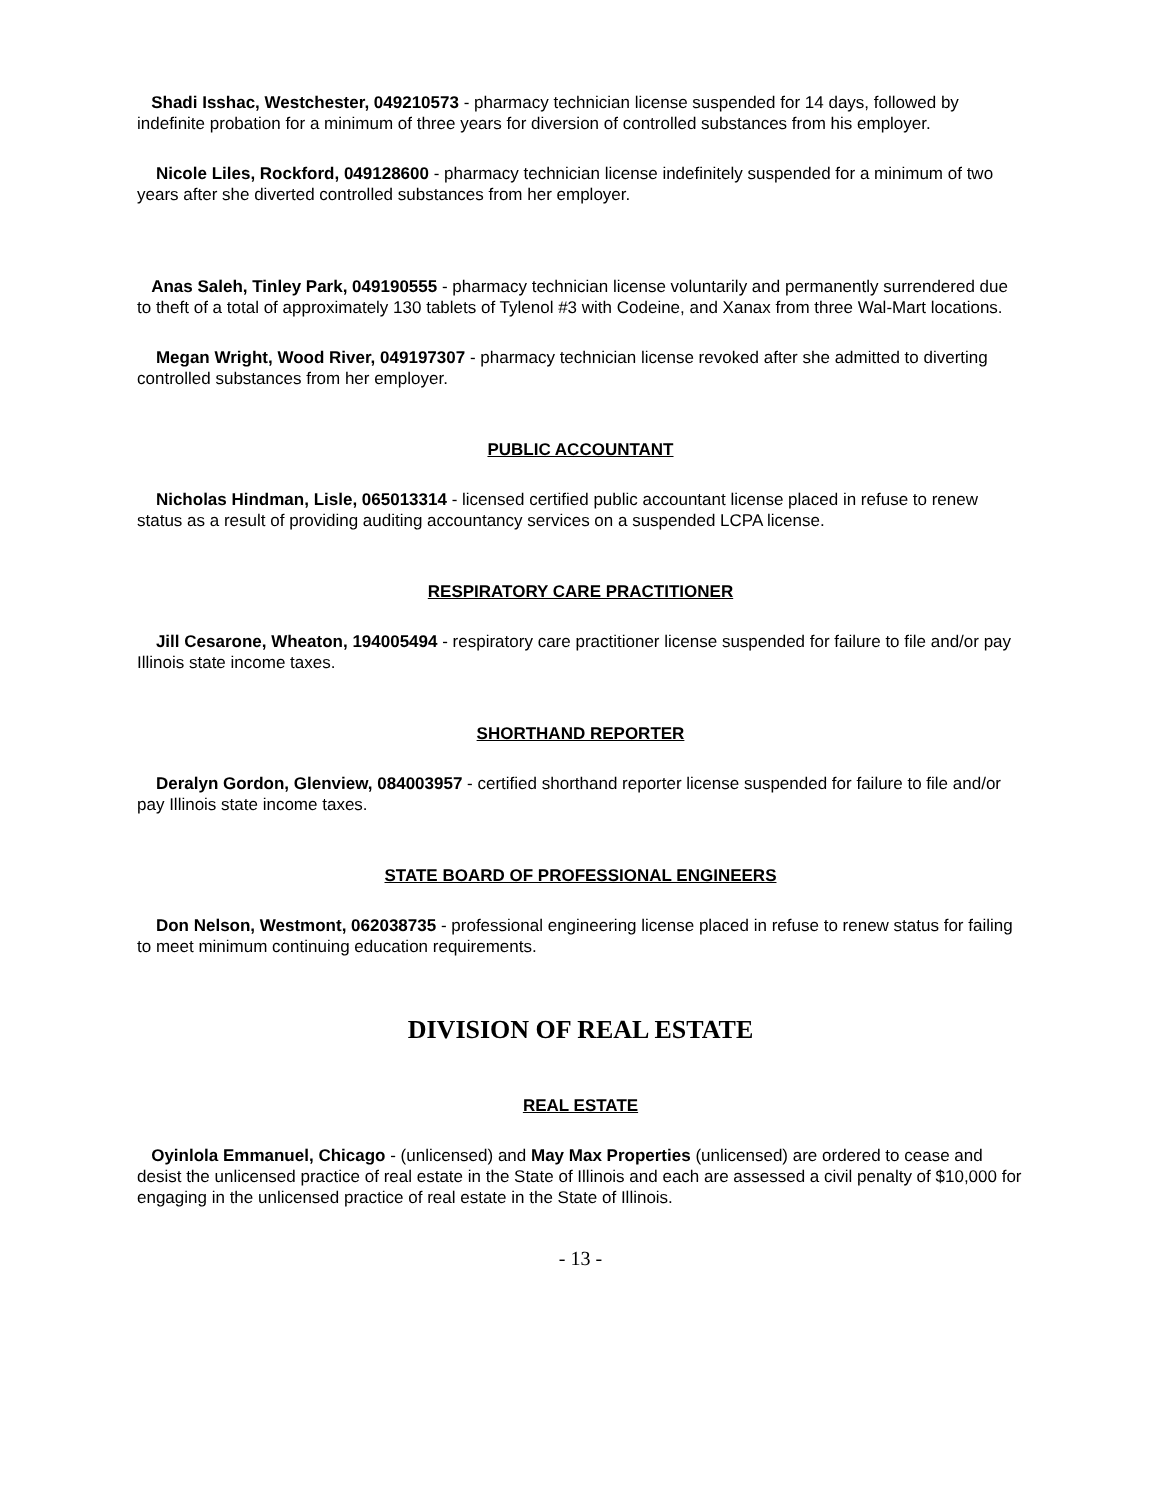Shadi Isshac, Westchester, 049210573 - pharmacy technician license suspended for 14 days, followed by indefinite probation for a minimum of three years for diversion of controlled substances from his employer.
Nicole Liles, Rockford, 049128600 - pharmacy technician license indefinitely suspended for a minimum of two years after she diverted controlled substances from her employer.
Anas Saleh, Tinley Park, 049190555 - pharmacy technician license voluntarily and permanently surrendered due to theft of a total of approximately 130 tablets of Tylenol #3 with Codeine, and Xanax from three Wal-Mart locations.
Megan Wright, Wood River, 049197307 - pharmacy technician license revoked after she admitted to diverting controlled substances from her employer.
PUBLIC ACCOUNTANT
Nicholas Hindman, Lisle, 065013314 - licensed certified public accountant license placed in refuse to renew status as a result of providing auditing accountancy services on a suspended LCPA license.
RESPIRATORY CARE PRACTITIONER
Jill Cesarone, Wheaton, 194005494 - respiratory care practitioner license suspended for failure to file and/or pay Illinois state income taxes.
SHORTHAND REPORTER
Deralyn Gordon, Glenview, 084003957 - certified shorthand reporter license suspended for failure to file and/or pay Illinois state income taxes.
STATE BOARD OF PROFESSIONAL ENGINEERS
Don Nelson, Westmont, 062038735 - professional engineering license placed in refuse to renew status for failing to meet minimum continuing education requirements.
DIVISION OF REAL ESTATE
REAL ESTATE
Oyinlola Emmanuel, Chicago - (unlicensed) and May Max Properties (unlicensed) are ordered to cease and desist the unlicensed practice of real estate in the State of Illinois and each are assessed a civil penalty of $10,000 for engaging in the unlicensed practice of real estate in the State of Illinois.
- 13 -